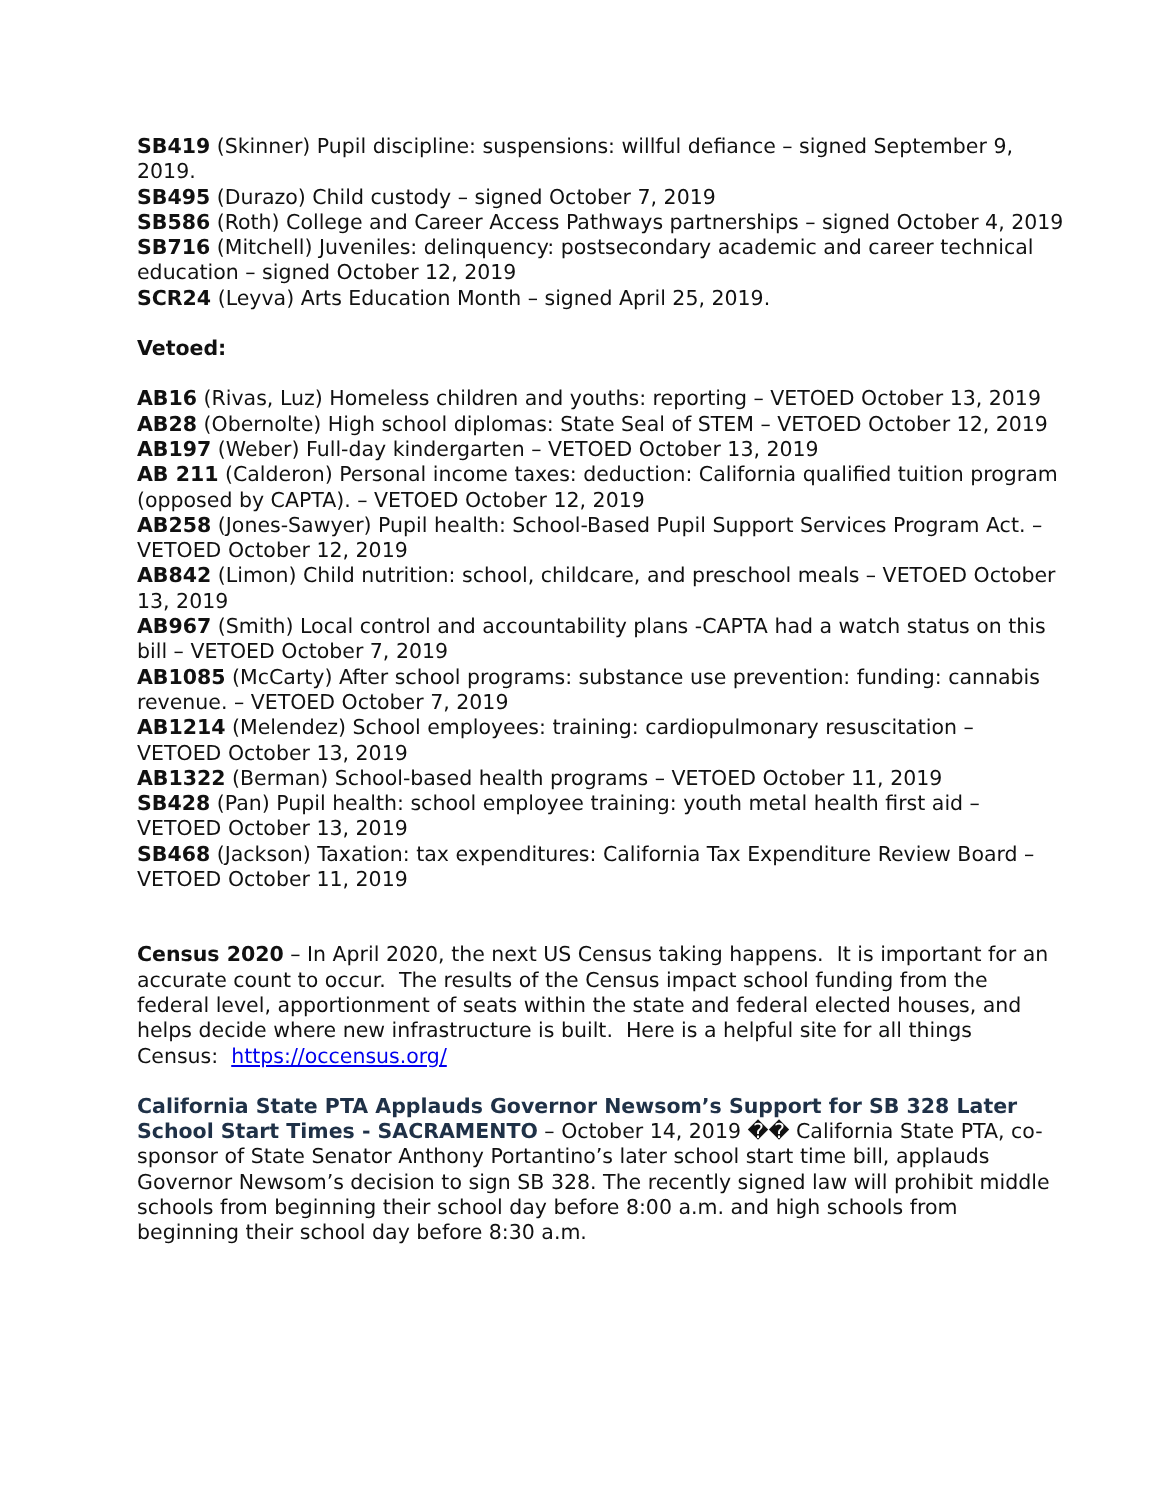SB419 (Skinner) Pupil discipline: suspensions: willful defiance – signed September 9, 2019.
SB495 (Durazo) Child custody – signed October 7, 2019
SB586 (Roth) College and Career Access Pathways partnerships – signed October 4, 2019
SB716 (Mitchell) Juveniles: delinquency: postsecondary academic and career technical education – signed October 12, 2019
SCR24 (Leyva) Arts Education Month – signed April 25, 2019.
Vetoed:
AB16 (Rivas, Luz) Homeless children and youths: reporting – VETOED October 13, 2019
AB28 (Obernolte) High school diplomas: State Seal of STEM – VETOED October 12, 2019
AB197 (Weber) Full-day kindergarten – VETOED October 13, 2019
AB 211 (Calderon) Personal income taxes: deduction: California qualified tuition program (opposed by CAPTA). – VETOED October 12, 2019
AB258 (Jones-Sawyer) Pupil health: School-Based Pupil Support Services Program Act. – VETOED October 12, 2019
AB842 (Limon) Child nutrition: school, childcare, and preschool meals – VETOED October 13, 2019
AB967 (Smith) Local control and accountability plans -CAPTA had a watch status on this bill – VETOED October 7, 2019
AB1085 (McCarty) After school programs: substance use prevention: funding: cannabis revenue. – VETOED October 7, 2019
AB1214 (Melendez) School employees: training: cardiopulmonary resuscitation – VETOED October 13, 2019
AB1322 (Berman) School-based health programs – VETOED October 11, 2019
SB428 (Pan) Pupil health: school employee training: youth metal health first aid – VETOED October 13, 2019
SB468 (Jackson) Taxation: tax expenditures: California Tax Expenditure Review Board – VETOED October 11, 2019
Census 2020 – In April 2020, the next US Census taking happens. It is important for an accurate count to occur. The results of the Census impact school funding from the federal level, apportionment of seats within the state and federal elected houses, and helps decide where new infrastructure is built. Here is a helpful site for all things Census: https://occensus.org/
California State PTA Applauds Governor Newsom’s Support for SB 328 Later School Start Times - SACRAMENTO – October 14, 2019 �� California State PTA, co-sponsor of State Senator Anthony Portantino’s later school start time bill, applauds Governor Newsom’s decision to sign SB 328. The recently signed law will prohibit middle schools from beginning their school day before 8:00 a.m. and high schools from beginning their school day before 8:30 a.m.